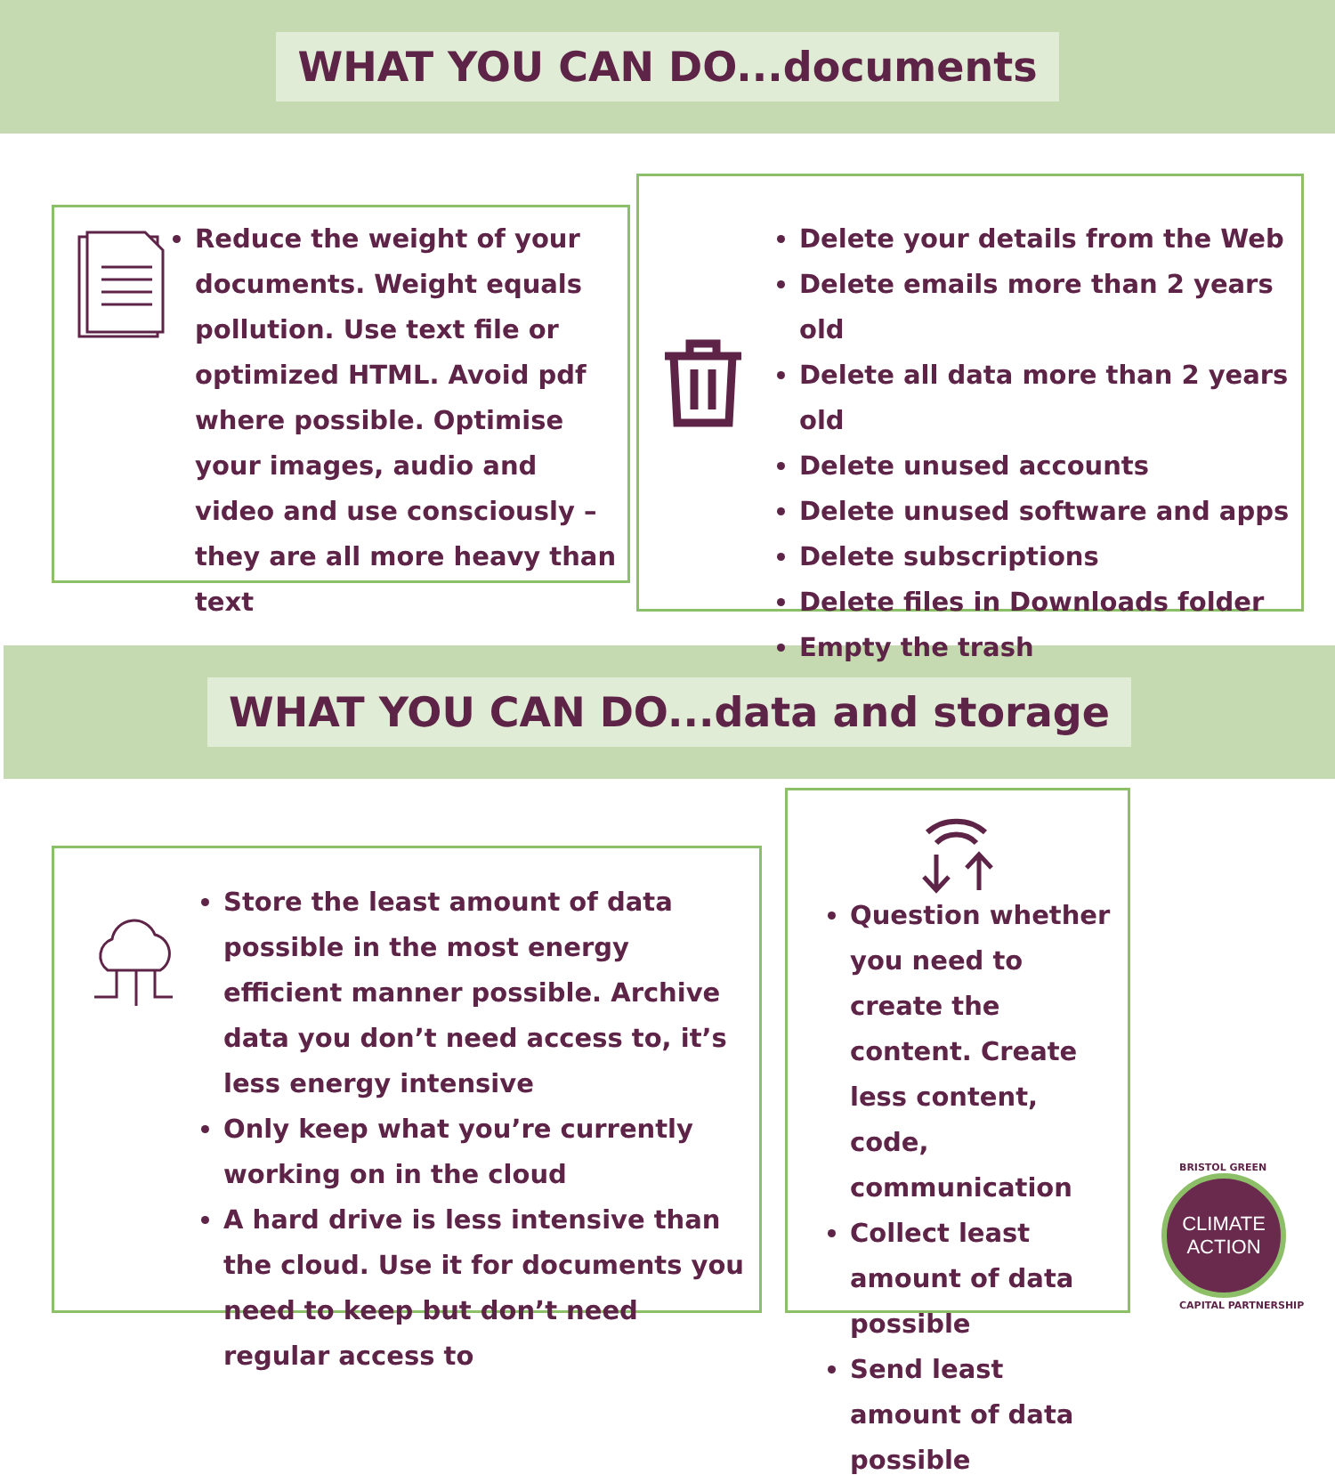WHAT YOU CAN DO...documents
Reduce the weight of your documents. Weight equals pollution. Use text file or optimized HTML. Avoid pdf where possible. Optimise your images, audio and video and use consciously – they are all more heavy than text
Delete your details from the Web
Delete emails more than 2 years old
Delete all data more than 2 years old
Delete unused accounts
Delete unused software and apps
Delete subscriptions
Delete files in Downloads folder
Empty the trash
WHAT YOU CAN DO...data and storage
Store the least amount of data possible in the most energy efficient manner possible. Archive data you don’t need access to, it’s less energy intensive
Only keep what you’re currently working on in the cloud
A hard drive is less intensive than the cloud. Use it for documents you need to keep but don’t need regular access to
Question whether you need to create the content. Create less content, code, communication
Collect least amount of data possible
Send least amount of data possible
CLIMATE
ACTION
BRISTOL GREEN
CAPITAL PARTNERSHIP